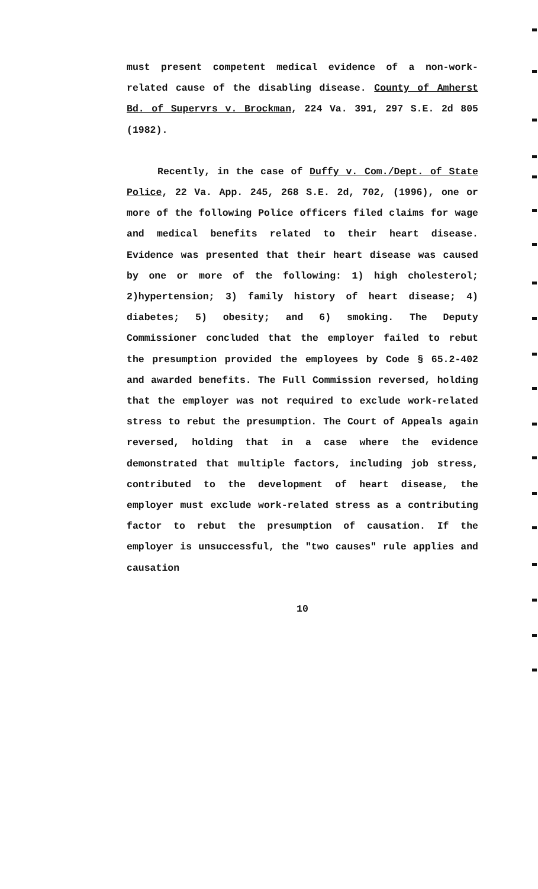must present competent medical evidence of a non-work-related cause of the disabling disease. County of Amherst Bd. of Supervrs v. Brockman, 224 Va. 391, 297 S.E. 2d 805 (1982).
Recently, in the case of Duffy v. Com./Dept. of State Police, 22 Va. App. 245, 268 S.E. 2d, 702, (1996), one or more of the following Police officers filed claims for wage and medical benefits related to their heart disease. Evidence was presented that their heart disease was caused by one or more of the following: 1) high cholesterol; 2)hypertension; 3) family history of heart disease; 4) diabetes; 5) obesity; and 6) smoking. The Deputy Commissioner concluded that the employer failed to rebut the presumption provided the employees by Code § 65.2-402 and awarded benefits. The Full Commission reversed, holding that the employer was not required to exclude work-related stress to rebut the presumption. The Court of Appeals again reversed, holding that in a case where the evidence demonstrated that multiple factors, including job stress, contributed to the development of heart disease, the employer must exclude work-related stress as a contributing factor to rebut the presumption of causation. If the employer is unsuccessful, the "two causes" rule applies and causation
10